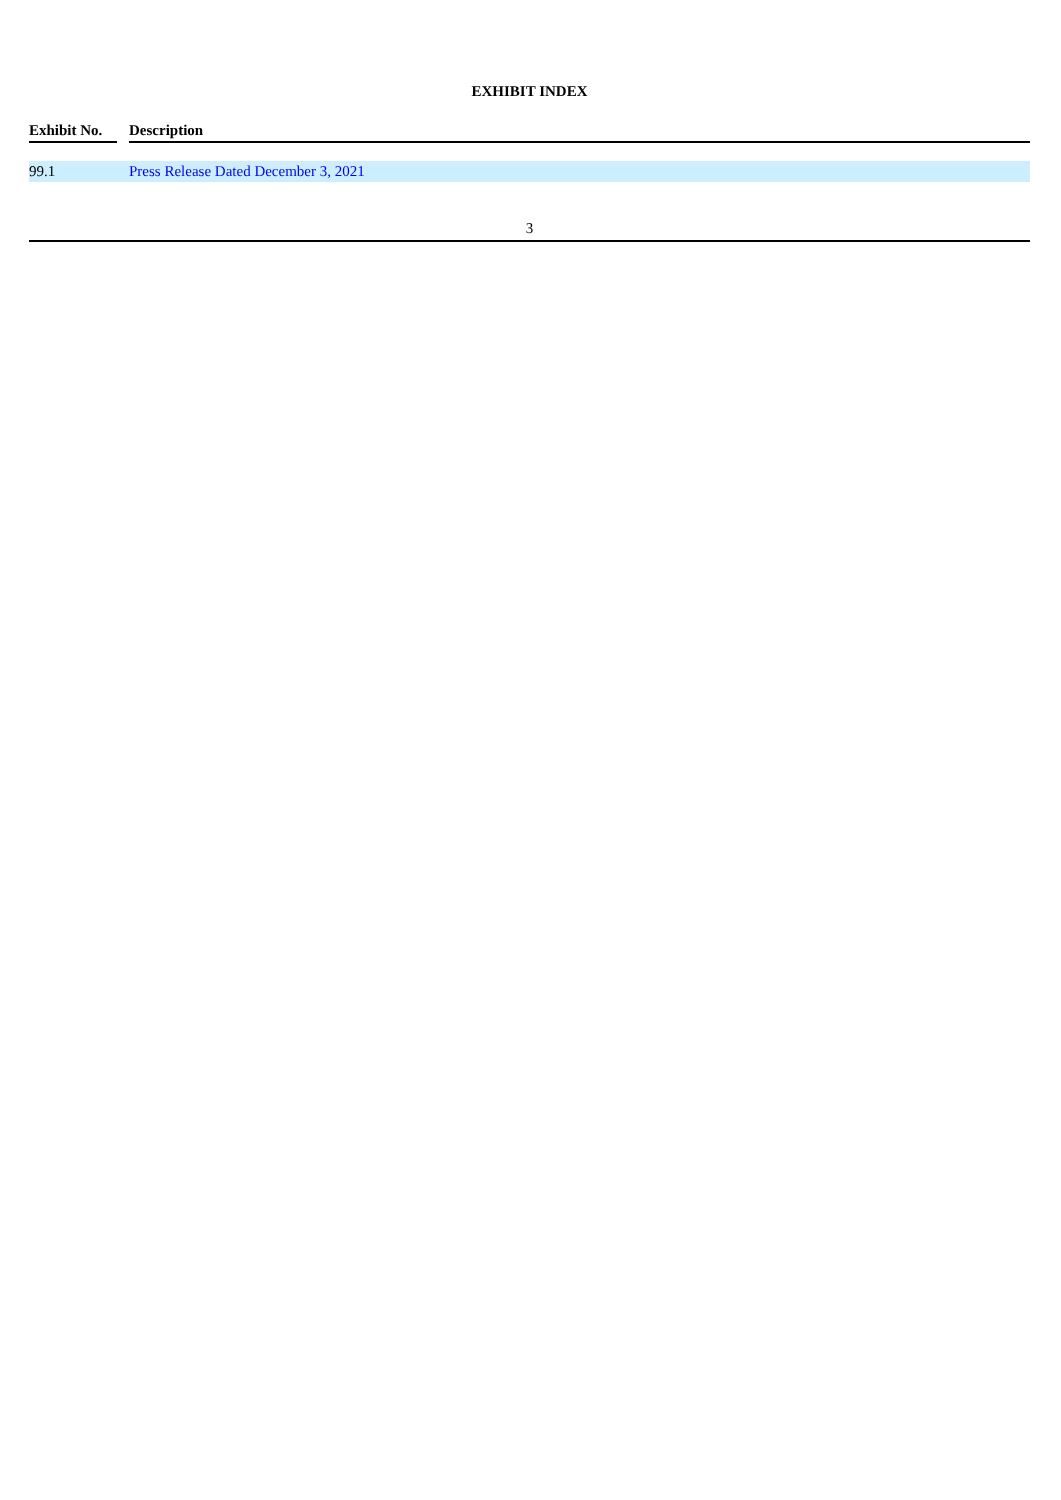EXHIBIT INDEX
| Exhibit No. | | Description |
| --- | --- | --- |
| 99.1 | | Press Release Dated December 3, 2021 |
3